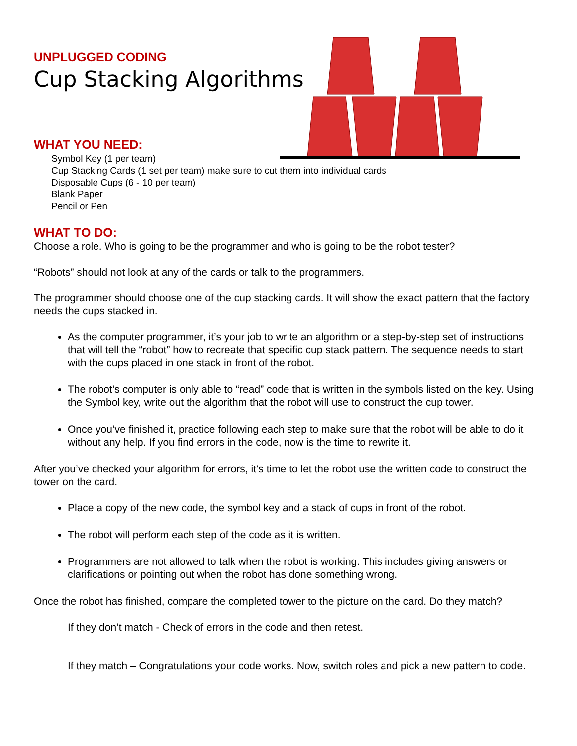UNPLUGGED CODING
Cup Stacking Algorithms
WHAT YOU NEED:
Symbol Key (1 per team)
Cup Stacking Cards (1 set per team) make sure to cut them into individual cards
Disposable Cups (6 - 10 per team)
Blank Paper
Pencil or Pen
WHAT TO DO:
Choose a role. Who is going to be the programmer and who is going to be the robot tester?
“Robots” should not look at any of the cards or talk to the programmers.
The programmer should choose one of the cup stacking cards. It will show the exact pattern that the factory needs the cups stacked in.
As the computer programmer, it’s your job to write an algorithm or a step-by-step set of instructions that will tell the “robot” how to recreate that specific cup stack pattern. The sequence needs to start with the cups placed in one stack in front of the robot.
The robot’s computer is only able to “read” code that is written in the symbols listed on the key. Using the Symbol key, write out the algorithm that the robot will use to construct the cup tower.
Once you’ve finished it, practice following each step to make sure that the robot will be able to do it without any help. If you find errors in the code, now is the time to rewrite it.
After you’ve checked your algorithm for errors, it’s time to let the robot use the written code to construct the tower on the card.
Place a copy of the new code, the symbol key and a stack of cups in front of the robot.
The robot will perform each step of the code as it is written.
Programmers are not allowed to talk when the robot is working. This includes giving answers or clarifications or pointing out when the robot has done something wrong.
Once the robot has finished, compare the completed tower to the picture on the card. Do they match?
If they don’t match - Check of errors in the code and then retest.
If they match – Congratulations your code works. Now, switch roles and pick a new pattern to code.